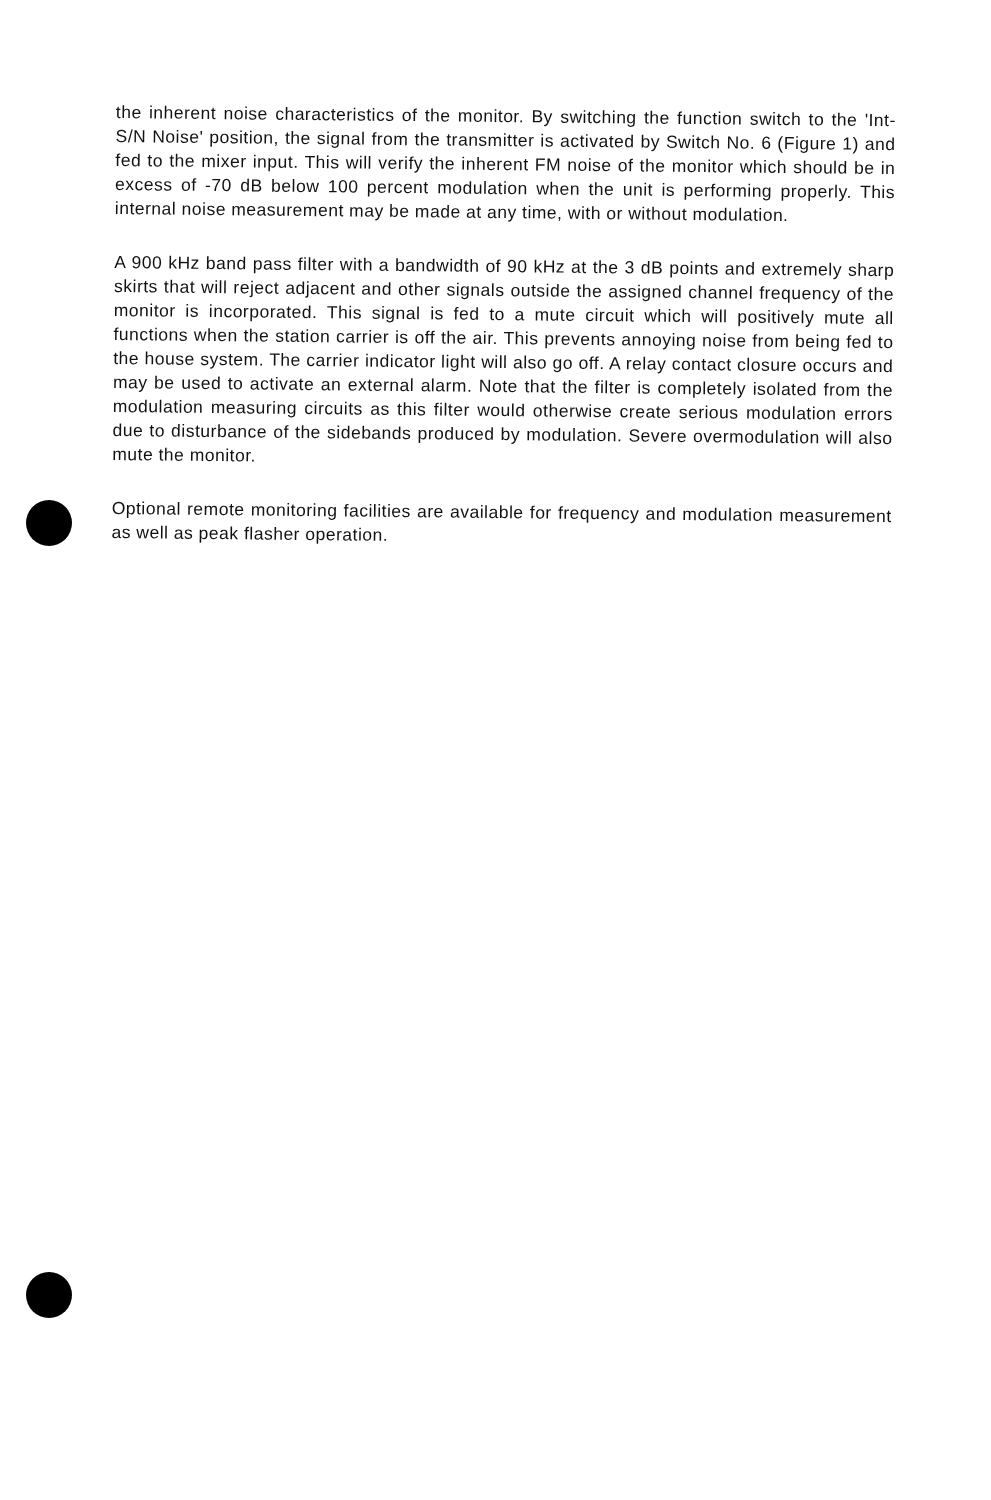the inherent noise characteristics of the monitor. By switching the function switch to the 'Int-S/N Noise' position, the signal from the transmitter is activated by Switch No. 6 (Figure 1) and fed to the mixer input. This will verify the inherent FM noise of the monitor which should be in excess of -70 dB below 100 percent modulation when the unit is performing properly. This internal noise measurement may be made at any time, with or without modulation.
A 900 kHz band pass filter with a bandwidth of 90 kHz at the 3 dB points and extremely sharp skirts that will reject adjacent and other signals outside the assigned channel frequency of the monitor is incorporated. This signal is fed to a mute circuit which will positively mute all functions when the station carrier is off the air. This prevents annoying noise from being fed to the house system. The carrier indicator light will also go off. A relay contact closure occurs and may be used to activate an external alarm. Note that the filter is completely isolated from the modulation measuring circuits as this filter would otherwise create serious modulation errors due to disturbance of the sidebands produced by modulation. Severe overmodulation will also mute the monitor.
Optional remote monitoring facilities are available for frequency and modulation measurement as well as peak flasher operation.